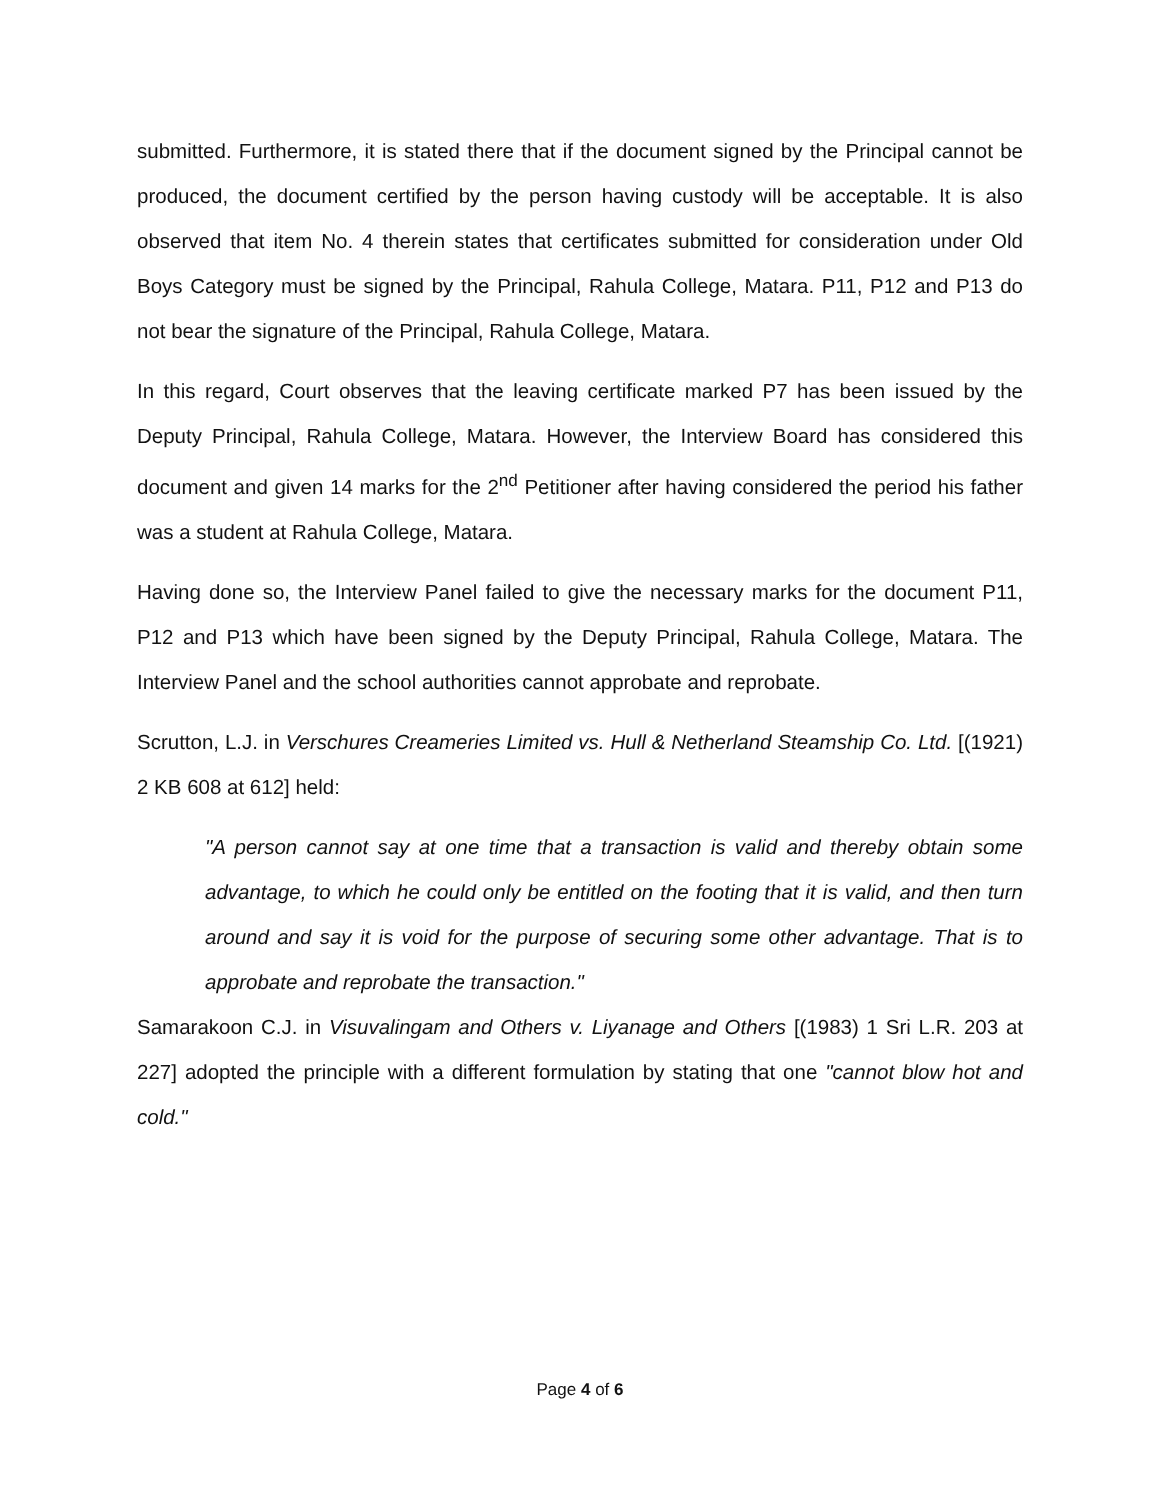submitted. Furthermore, it is stated there that if the document signed by the Principal cannot be produced, the document certified by the person having custody will be acceptable. It is also observed that item No. 4 therein states that certificates submitted for consideration under Old Boys Category must be signed by the Principal, Rahula College, Matara. P11, P12 and P13 do not bear the signature of the Principal, Rahula College, Matara.
In this regard, Court observes that the leaving certificate marked P7 has been issued by the Deputy Principal, Rahula College, Matara. However, the Interview Board has considered this document and given 14 marks for the 2<sup>nd</sup> Petitioner after having considered the period his father was a student at Rahula College, Matara.
Having done so, the Interview Panel failed to give the necessary marks for the document P11, P12 and P13 which have been signed by the Deputy Principal, Rahula College, Matara. The Interview Panel and the school authorities cannot approbate and reprobate.
Scrutton, L.J. in Verschures Creameries Limited vs. Hull & Netherland Steamship Co. Ltd. [(1921) 2 KB 608 at 612] held:
"A person cannot say at one time that a transaction is valid and thereby obtain some advantage, to which he could only be entitled on the footing that it is valid, and then turn around and say it is void for the purpose of securing some other advantage. That is to approbate and reprobate the transaction."
Samarakoon C.J. in Visuvalingam and Others v. Liyanage and Others [(1983) 1 Sri L.R. 203 at 227] adopted the principle with a different formulation by stating that one "cannot blow hot and cold."
Page 4 of 6